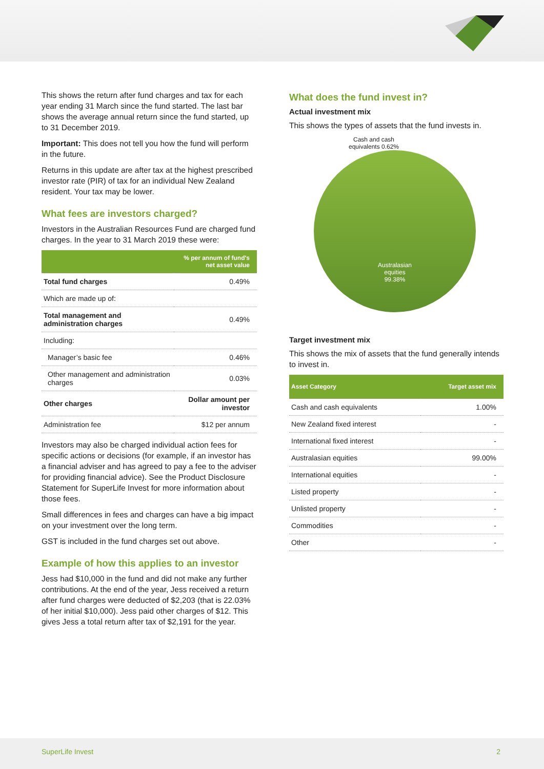This shows the return after fund charges and tax for each year ending 31 March since the fund started. The last bar shows the average annual return since the fund started, up to 31 December 2019.
Important: This does not tell you how the fund will perform in the future.
Returns in this update are after tax at the highest prescribed investor rate (PIR) of tax for an individual New Zealand resident. Your tax may be lower.
What fees are investors charged?
Investors in the Australian Resources Fund are charged fund charges. In the year to 31 March 2019 these were:
| | % per annum of fund's net asset value |
| --- | --- |
| Total fund charges | 0.49% |
| Which are made up of: | |
| Total management and administration charges | 0.49% |
| Including: | |
| Manager’s basic fee | 0.46% |
| Other management and administration charges | 0.03% |
| Other charges | Dollar amount per investor |
| Administration fee | $12 per annum |
Investors may also be charged individual action fees for specific actions or decisions (for example, if an investor has a financial adviser and has agreed to pay a fee to the adviser for providing financial advice). See the Product Disclosure Statement for SuperLife Invest for more information about those fees.
Small differences in fees and charges can have a big impact on your investment over the long term.
GST is included in the fund charges set out above.
Example of how this applies to an investor
Jess had $10,000 in the fund and did not make any further contributions. At the end of the year, Jess received a return after fund charges were deducted of $2,203 (that is 22.03% of her initial $10,000). Jess paid other charges of $12. This gives Jess a total return after tax of $2,191 for the year.
What does the fund invest in?
Actual investment mix
This shows the types of assets that the fund invests in.
Cash and cash equivalents 0.62%
Australasian
equities
99.38%
Target investment mix
This shows the mix of assets that the fund generally intends to invest in.
| Asset Category | Target asset mix |
| --- | --- |
| Cash and cash equivalents | 1.00% |
| New Zealand fixed interest | - |
| International fixed interest | - |
| Australasian equities | 99.00% |
| International equities | - |
| Listed property | - |
| Unlisted property | - |
| Commodities | - |
| Other | - |
SuperLife Invest 2